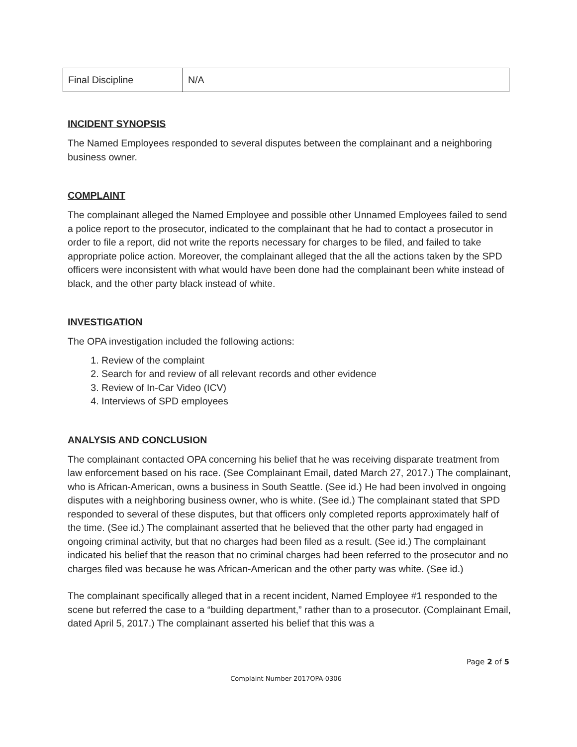| Final Discipline | N/A |
INCIDENT SYNOPSIS
The Named Employees responded to several disputes between the complainant and a neighboring business owner.
COMPLAINT
The complainant alleged the Named Employee and possible other Unnamed Employees failed to send a police report to the prosecutor, indicated to the complainant that he had to contact a prosecutor in order to file a report, did not write the reports necessary for charges to be filed, and failed to take appropriate police action. Moreover, the complainant alleged that the all the actions taken by the SPD officers were inconsistent with what would have been done had the complainant been white instead of black, and the other party black instead of white.
INVESTIGATION
The OPA investigation included the following actions:
1. Review of the complaint
2. Search for and review of all relevant records and other evidence
3. Review of In-Car Video (ICV)
4. Interviews of SPD employees
ANALYSIS AND CONCLUSION
The complainant contacted OPA concerning his belief that he was receiving disparate treatment from law enforcement based on his race. (See Complainant Email, dated March 27, 2017.) The complainant, who is African-American, owns a business in South Seattle. (See id.) He had been involved in ongoing disputes with a neighboring business owner, who is white. (See id.) The complainant stated that SPD responded to several of these disputes, but that officers only completed reports approximately half of the time. (See id.) The complainant asserted that he believed that the other party had engaged in ongoing criminal activity, but that no charges had been filed as a result. (See id.) The complainant indicated his belief that the reason that no criminal charges had been referred to the prosecutor and no charges filed was because he was African-American and the other party was white. (See id.)
The complainant specifically alleged that in a recent incident, Named Employee #1 responded to the scene but referred the case to a “building department,” rather than to a prosecutor. (Complainant Email, dated April 5, 2017.) The complainant asserted his belief that this was a
Page 2 of 5
Complaint Number 2017OPA-0306